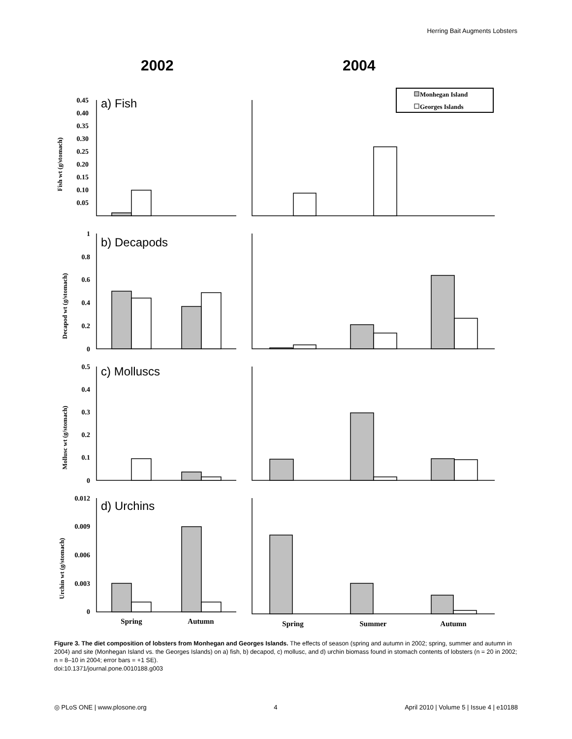Herring Bait Augments Lobsters
2002
2004
Monhegan Island
Georges Islands
0.45
0.40
0.35
0.30
0.25
0.20
0.15
0.10
0.05
1
0.8
0.6
0.4
0.2
0
0.5
0.4
0.3
0.2
0.1
0
0.012
0.009
0.006
0.003
0
Fish wt (g/stomach)
Decapod wt (g/stomach)
Mollusc wt (g/stomach)
Urchin wt (g/stomach)
a) Fish
b) Decapods
c) Molluscs
d) Urchins
Spring
Autumn
Spring
Summer
Autumn
Figure 3. The diet composition of lobsters from Monhegan and Georges Islands. The effects of season (spring and autumn in 2002; spring, summer and autumn in 2004) and site (Monhegan Island vs. the Georges Islands) on a) fish, b) decapod, c) mollusc, and d) urchin biomass found in stomach contents of lobsters (n = 20 in 2002; n = 8–10 in 2004; error bars = +1 SE).
doi:10.1371/journal.pone.0010188.g003
◎ PLoS ONE | www.plosone.org 4 April 2010 | Volume 5 | Issue 4 | e10188